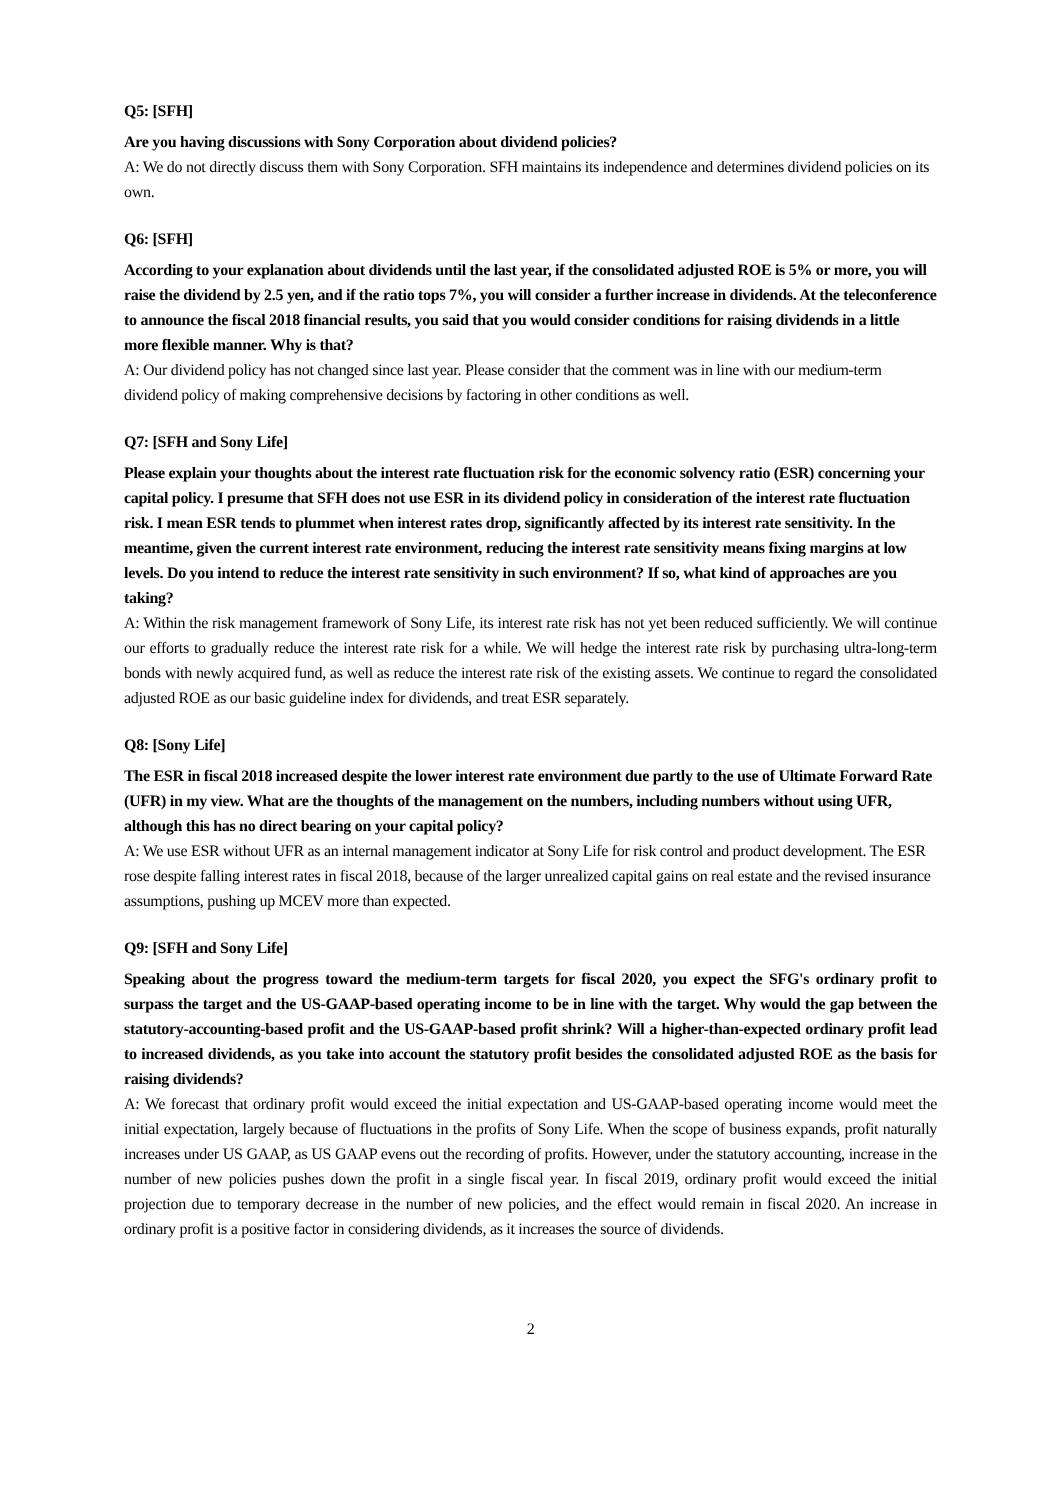Q5: [SFH]
Are you having discussions with Sony Corporation about dividend policies?
A: We do not directly discuss them with Sony Corporation. SFH maintains its independence and determines dividend policies on its own.
Q6: [SFH]
According to your explanation about dividends until the last year, if the consolidated adjusted ROE is 5% or more, you will raise the dividend by 2.5 yen, and if the ratio tops 7%, you will consider a further increase in dividends. At the teleconference to announce the fiscal 2018 financial results, you said that you would consider conditions for raising dividends in a little more flexible manner. Why is that?
A: Our dividend policy has not changed since last year. Please consider that the comment was in line with our medium-term dividend policy of making comprehensive decisions by factoring in other conditions as well.
Q7: [SFH and Sony Life]
Please explain your thoughts about the interest rate fluctuation risk for the economic solvency ratio (ESR) concerning your capital policy. I presume that SFH does not use ESR in its dividend policy in consideration of the interest rate fluctuation risk. I mean ESR tends to plummet when interest rates drop, significantly affected by its interest rate sensitivity. In the meantime, given the current interest rate environment, reducing the interest rate sensitivity means fixing margins at low levels. Do you intend to reduce the interest rate sensitivity in such environment? If so, what kind of approaches are you taking?
A: Within the risk management framework of Sony Life, its interest rate risk has not yet been reduced sufficiently. We will continue our efforts to gradually reduce the interest rate risk for a while. We will hedge the interest rate risk by purchasing ultra-long-term bonds with newly acquired fund, as well as reduce the interest rate risk of the existing assets. We continue to regard the consolidated adjusted ROE as our basic guideline index for dividends, and treat ESR separately.
Q8: [Sony Life]
The ESR in fiscal 2018 increased despite the lower interest rate environment due partly to the use of Ultimate Forward Rate (UFR) in my view. What are the thoughts of the management on the numbers, including numbers without using UFR, although this has no direct bearing on your capital policy?
A: We use ESR without UFR as an internal management indicator at Sony Life for risk control and product development. The ESR rose despite falling interest rates in fiscal 2018, because of the larger unrealized capital gains on real estate and the revised insurance assumptions, pushing up MCEV more than expected.
Q9: [SFH and Sony Life]
Speaking about the progress toward the medium-term targets for fiscal 2020, you expect the SFG's ordinary profit to surpass the target and the US-GAAP-based operating income to be in line with the target. Why would the gap between the statutory-accounting-based profit and the US-GAAP-based profit shrink? Will a higher-than-expected ordinary profit lead to increased dividends, as you take into account the statutory profit besides the consolidated adjusted ROE as the basis for raising dividends?
A: We forecast that ordinary profit would exceed the initial expectation and US-GAAP-based operating income would meet the initial expectation, largely because of fluctuations in the profits of Sony Life. When the scope of business expands, profit naturally increases under US GAAP, as US GAAP evens out the recording of profits. However, under the statutory accounting, increase in the number of new policies pushes down the profit in a single fiscal year. In fiscal 2019, ordinary profit would exceed the initial projection due to temporary decrease in the number of new policies, and the effect would remain in fiscal 2020. An increase in ordinary profit is a positive factor in considering dividends, as it increases the source of dividends.
2